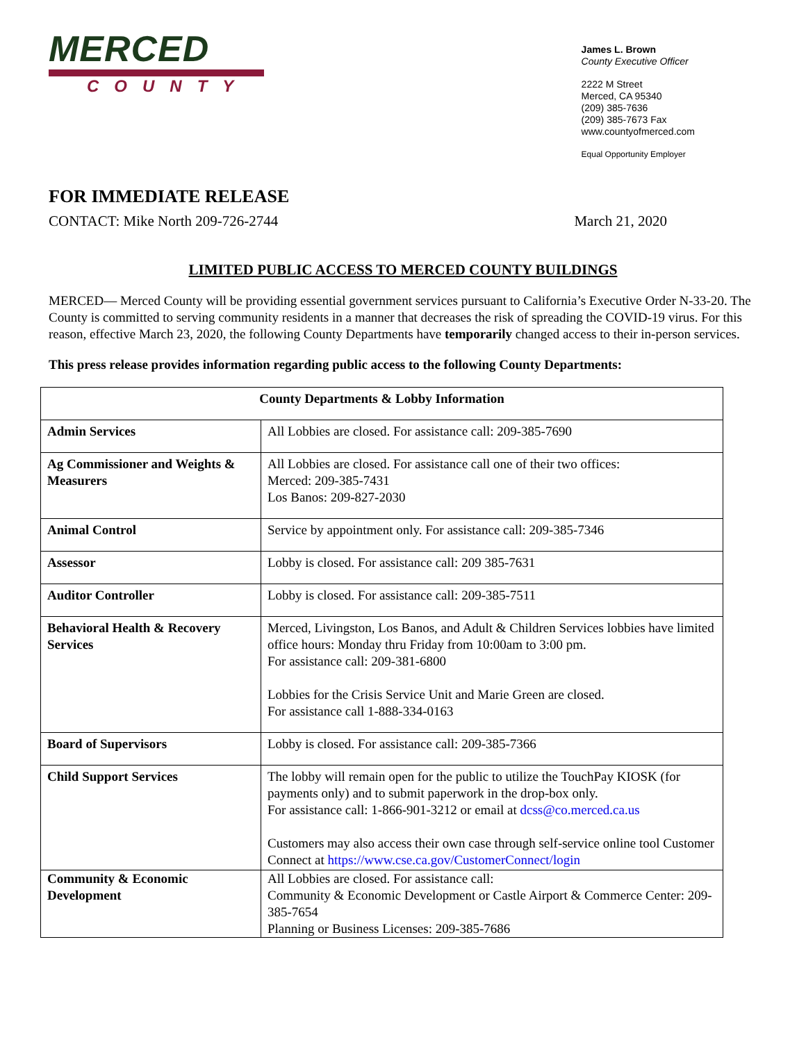MERCED
COUNTY
James L. Brown
County Executive Officer
2222 M Street
Merced, CA 95340
(209) 385-7636
(209) 385-7673 Fax
www.countyofmerced.com
Equal Opportunity Employer
FOR IMMEDIATE RELEASE
CONTACT: Mike North 209-726-2744 March 21, 2020
LIMITED PUBLIC ACCESS TO MERCED COUNTY BUILDINGS
MERCED— Merced County will be providing essential government services pursuant to California’s Executive Order N-33-20. The County is committed to serving community residents in a manner that decreases the risk of spreading the COVID-19 virus. For this reason, effective March 23, 2020, the following County Departments have temporarily changed access to their in-person services.
This press release provides information regarding public access to the following County Departments:
| County Departments & Lobby Information | |
| --- | --- |
| Admin Services | All Lobbies are closed. For assistance call: 209-385-7690 |
| Ag Commissioner and Weights & Measurers | All Lobbies are closed. For assistance call one of their two offices: Merced: 209-385-7431 Los Banos: 209-827-2030 |
| Animal Control | Service by appointment only. For assistance call: 209-385-7346 |
| Assessor | Lobby is closed. For assistance call: 209 385-7631 |
| Auditor Controller | Lobby is closed. For assistance call: 209-385-7511 |
| Behavioral Health & Recovery Services | Merced, Livingston, Los Banos, and Adult & Children Services lobbies have limited office hours: Monday thru Friday from 10:00am to 3:00 pm. For assistance call: 209-381-6800 Lobbies for the Crisis Service Unit and Marie Green are closed. For assistance call 1-888-334-0163 |
| Board of Supervisors | Lobby is closed. For assistance call: 209-385-7366 |
| Child Support Services | The lobby will remain open for the public to utilize the TouchPay KIOSK (for payments only) and to submit paperwork in the drop-box only. For assistance call: 1-866-901-3212 or email at dcss@co.merced.ca.us Customers may also access their own case through self-service online tool Customer Connect at https://www.cse.ca.gov/CustomerConnect/login |
| Community & Economic Development | All Lobbies are closed. For assistance call: Community & Economic Development or Castle Airport & Commerce Center: 209-385-7654 Planning or Business Licenses: 209-385-7686 |